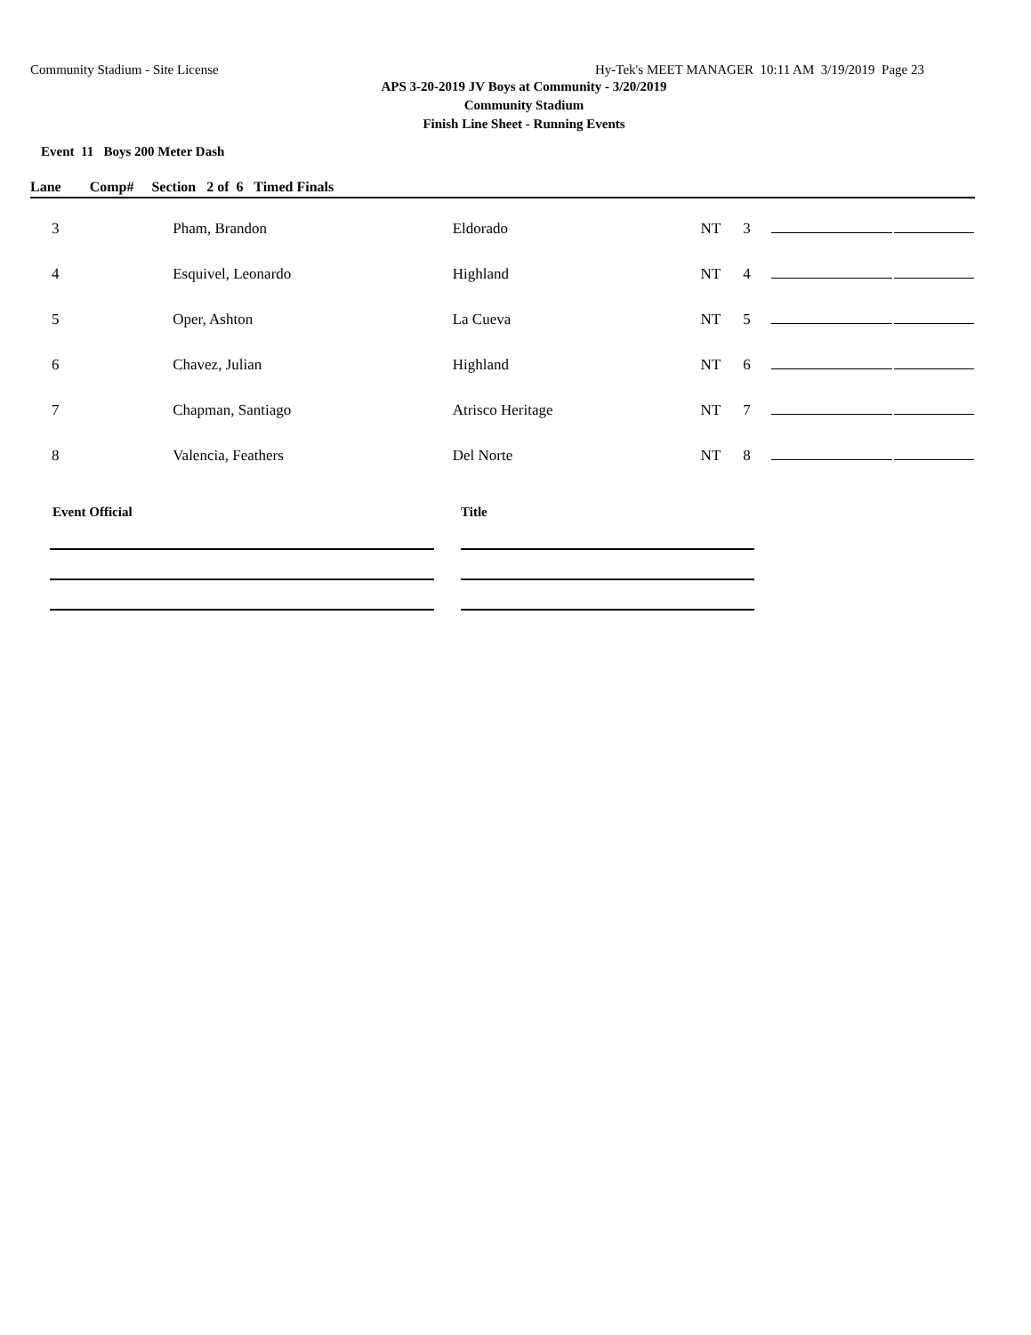Community Stadium - Site License Hy-Tek's MEET MANAGER 10:11 AM 3/19/2019 Page 23
APS 3-20-2019 JV Boys at Community - 3/20/2019
Community Stadium
Finish Line Sheet - Running Events
Event 11 Boys 200 Meter Dash
Lane Comp# Section 2 of 6 Timed Finals
| 3 | Pham, Brandon | Eldorado | NT | 3 | | |
| 4 | Esquivel, Leonardo | Highland | NT | 4 | | |
| 5 | Oper, Ashton | La Cueva | NT | 5 | | |
| 6 | Chavez, Julian | Highland | NT | 6 | | |
| 7 | Chapman, Santiago | Atrisco Heritage | NT | 7 | | |
| 8 | Valencia, Feathers | Del Norte | NT | 8 | | |
Event Official Title